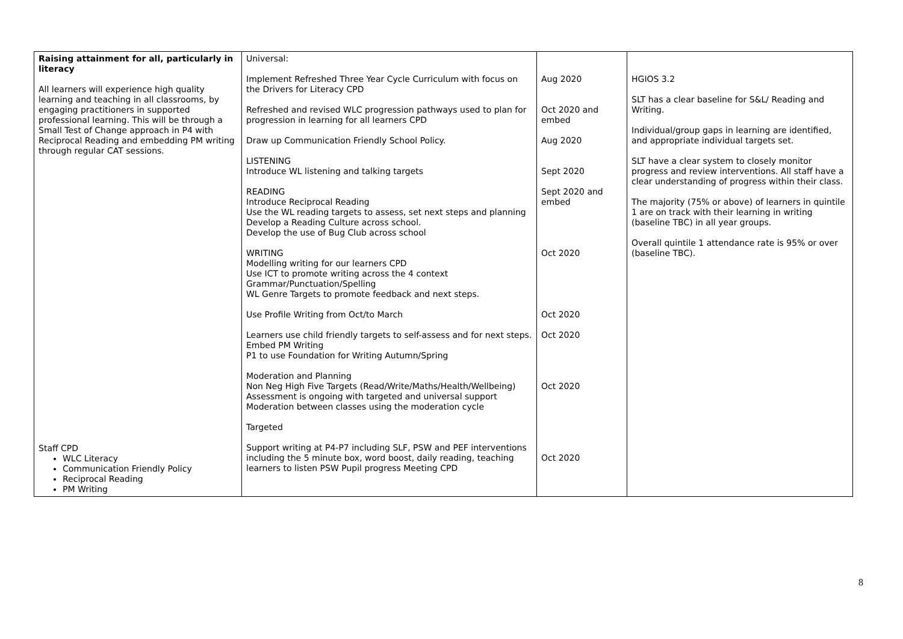| Raising attainment for all, particularly in literacy All learners will experience high quality learning and teaching in all classrooms, by engaging practitioners in supported professional learning. This will be through a Small Test of Change approach in P4 with Reciprocal Reading and embedding PM writing through regular CAT sessions. Staff CPD WLC Literacy Communication Friendly Policy Reciprocal Reading PM Writing | Universal: Implement Refreshed Three Year Cycle Curriculum with focus on the Drivers for Literacy CPD Refreshed and revised WLC progression pathways used to plan for progression in learning for all learners CPD Draw up Communication Friendly School Policy. LISTENING Introduce WL listening and talking targets READING Introduce Reciprocal Reading Use the WL reading targets to assess, set next steps and planning Develop a Reading Culture across school. Develop the use of Bug Club across school WRITING Modelling writing for our learners CPD Use ICT to promote writing across the 4 context Grammar/Punctuation/Spelling WL Genre Targets to promote feedback and next steps. Use Profile Writing from Oct/to March Learners use child friendly targets to self-assess and for next steps. Embed PM Writing P1 to use Foundation for Writing Autumn/Spring Moderation and Planning Non Neg High Five Targets (Read/Write/Maths/Health/Wellbeing) Assessment is ongoing with targeted and universal support Moderation between classes using the moderation cycle Targeted Support writing at P4-P7 including SLF, PSW and PEF interventions including the 5 minute box, word boost, daily reading, teaching learners to listen PSW Pupil progress Meeting CPD | Aug 2020 Oct 2020 and embed Aug 2020 Sept 2020 Sept 2020 and embed Oct 2020 Oct 2020 Oct 2020 Oct 2020 Oct 2020 | HGIOS 3.2 SLT has a clear baseline for S&L/ Reading and Writing. Individual/group gaps in learning are identified, and appropriate individual targets set. SLT have a clear system to closely monitor progress and review interventions. All staff have a clear understanding of progress within their class. The majority (75% or above) of learners in quintile 1 are on track with their learning in writing (baseline TBC) in all year groups. Overall quintile 1 attendance rate is 95% or over (baseline TBC). |
8